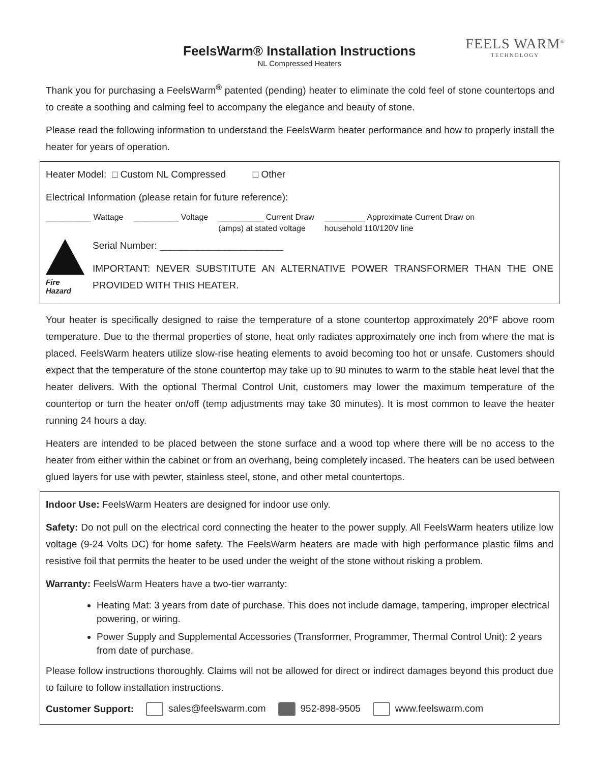FeelsWarm® Installation Instructions
NL Compressed Heaters
FEELS WARM<sup>®</sup>
TECHNOLOGY
Thank you for purchasing a FeelsWarm<sup>®</sup> patented (pending) heater to eliminate the cold feel of stone countertops and to create a soothing and calming feel to accompany the elegance and beauty of stone.
Please read the following information to understand the FeelsWarm heater performance and how to properly install the heater for years of operation.
Heater Model: □ Custom NL Compressed □ Other
Electrical Information (please retain for future reference):
__________ Wattage __________ Voltage __________ Current Draw
(amps) at stated voltage _________ Approximate Current Draw on
household 110/120V line
Fire Hazard
Serial Number: _______________________
IMPORTANT: NEVER SUBSTITUTE AN ALTERNATIVE POWER TRANSFORMER THAN THE ONE PROVIDED WITH THIS HEATER.
Your heater is specifically designed to raise the temperature of a stone countertop approximately 20°F above room temperature. Due to the thermal properties of stone, heat only radiates approximately one inch from where the mat is placed. FeelsWarm heaters utilize slow-rise heating elements to avoid becoming too hot or unsafe. Customers should expect that the temperature of the stone countertop may take up to 90 minutes to warm to the stable heat level that the heater delivers. With the optional Thermal Control Unit, customers may lower the maximum temperature of the countertop or turn the heater on/off (temp adjustments may take 30 minutes). It is most common to leave the heater running 24 hours a day.
Heaters are intended to be placed between the stone surface and a wood top where there will be no access to the heater from either within the cabinet or from an overhang, being completely incased. The heaters can be used between glued layers for use with pewter, stainless steel, stone, and other metal countertops.
Indoor Use: FeelsWarm Heaters are designed for indoor use only.
Safety: Do not pull on the electrical cord connecting the heater to the power supply. All FeelsWarm heaters utilize low voltage (9-24 Volts DC) for home safety. The FeelsWarm heaters are made with high performance plastic films and resistive foil that permits the heater to be used under the weight of the stone without risking a problem.
Warranty: FeelsWarm Heaters have a two-tier warranty:
Heating Mat: 3 years from date of purchase. This does not include damage, tampering, improper electrical powering, or wiring.
Power Supply and Supplemental Accessories (Transformer, Programmer, Thermal Control Unit): 2 years from date of purchase.
Please follow instructions thoroughly. Claims will not be allowed for direct or indirect damages beyond this product due to failure to follow installation instructions.
Customer Support: sales@feelswarm.com 952-898-9505 www.feelswarm.com